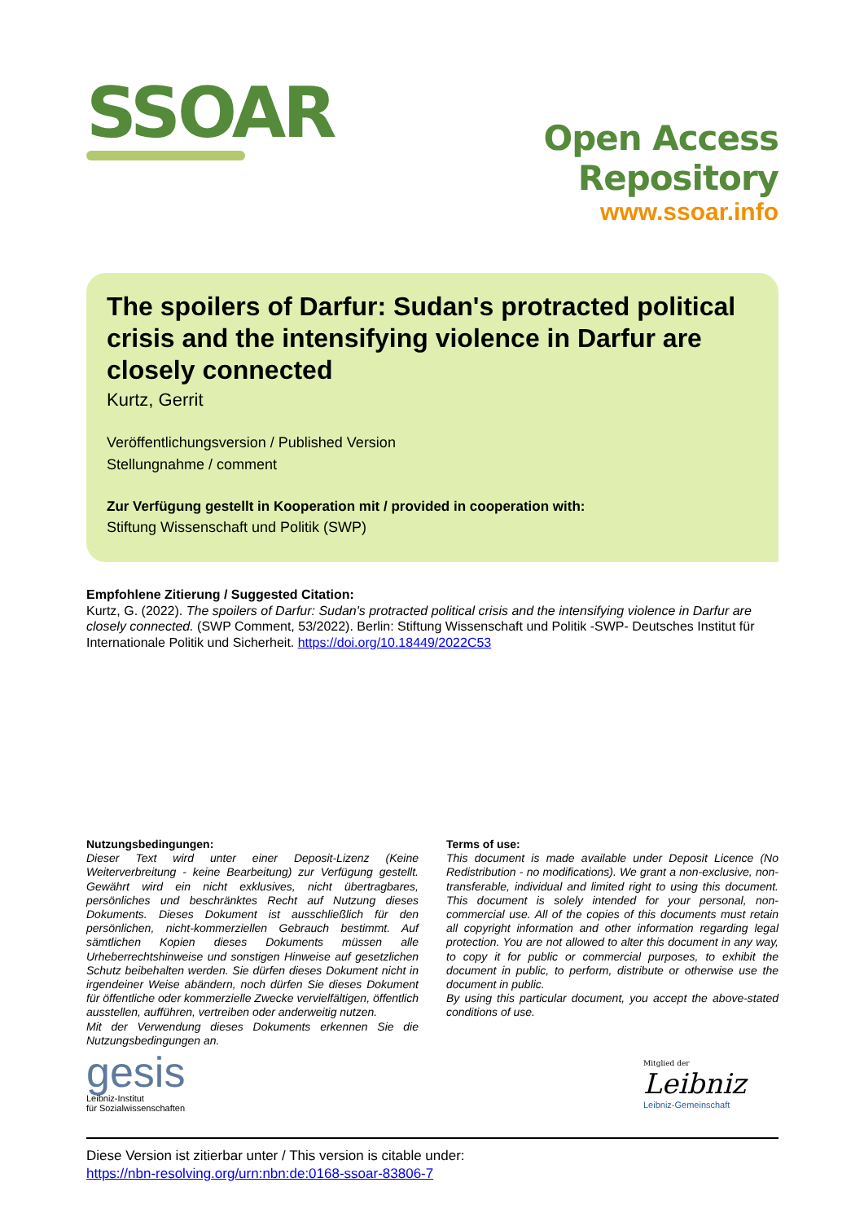SSOAR
Open Access Repository
www.ssoar.info
The spoilers of Darfur: Sudan's protracted political crisis and the intensifying violence in Darfur are closely connected
Kurtz, Gerrit
Veröffentlichungsversion / Published Version
Stellungnahme / comment
Zur Verfügung gestellt in Kooperation mit / provided in cooperation with:
Stiftung Wissenschaft und Politik (SWP)
Empfohlene Zitierung / Suggested Citation:
Kurtz, G. (2022). The spoilers of Darfur: Sudan's protracted political crisis and the intensifying violence in Darfur are closely connected. (SWP Comment, 53/2022). Berlin: Stiftung Wissenschaft und Politik -SWP- Deutsches Institut für Internationale Politik und Sicherheit. https://doi.org/10.18449/2022C53
Nutzungsbedingungen:
Dieser Text wird unter einer Deposit-Lizenz (Keine Weiterverbreitung - keine Bearbeitung) zur Verfügung gestellt. Gewährt wird ein nicht exklusives, nicht übertragbares, persönliches und beschränktes Recht auf Nutzung dieses Dokuments. Dieses Dokument ist ausschließlich für den persönlichen, nicht-kommerziellen Gebrauch bestimmt. Auf sämtlichen Kopien dieses Dokuments müssen alle Urheberrechtshinweise und sonstigen Hinweise auf gesetzlichen Schutz beibehalten werden. Sie dürfen dieses Dokument nicht in irgendeiner Weise abändern, noch dürfen Sie dieses Dokument für öffentliche oder kommerzielle Zwecke vervielfältigen, öffentlich ausstellen, aufführen, vertreiben oder anderweitig nutzen.
Mit der Verwendung dieses Dokuments erkennen Sie die Nutzungsbedingungen an.
Terms of use:
This document is made available under Deposit Licence (No Redistribution - no modifications). We grant a non-exclusive, non-transferable, individual and limited right to using this document. This document is solely intended for your personal, non-commercial use. All of the copies of this documents must retain all copyright information and other information regarding legal protection. You are not allowed to alter this document in any way, to copy it for public or commercial purposes, to exhibit the document in public, to perform, distribute or otherwise use the document in public.
By using this particular document, you accept the above-stated conditions of use.
gesis
Leibniz-Institut
für Sozialwissenschaften
Mitglied der
Leibniz
Leibniz-Gemeinschaft
Diese Version ist zitierbar unter / This version is citable under:
https://nbn-resolving.org/urn:nbn:de:0168-ssoar-83806-7